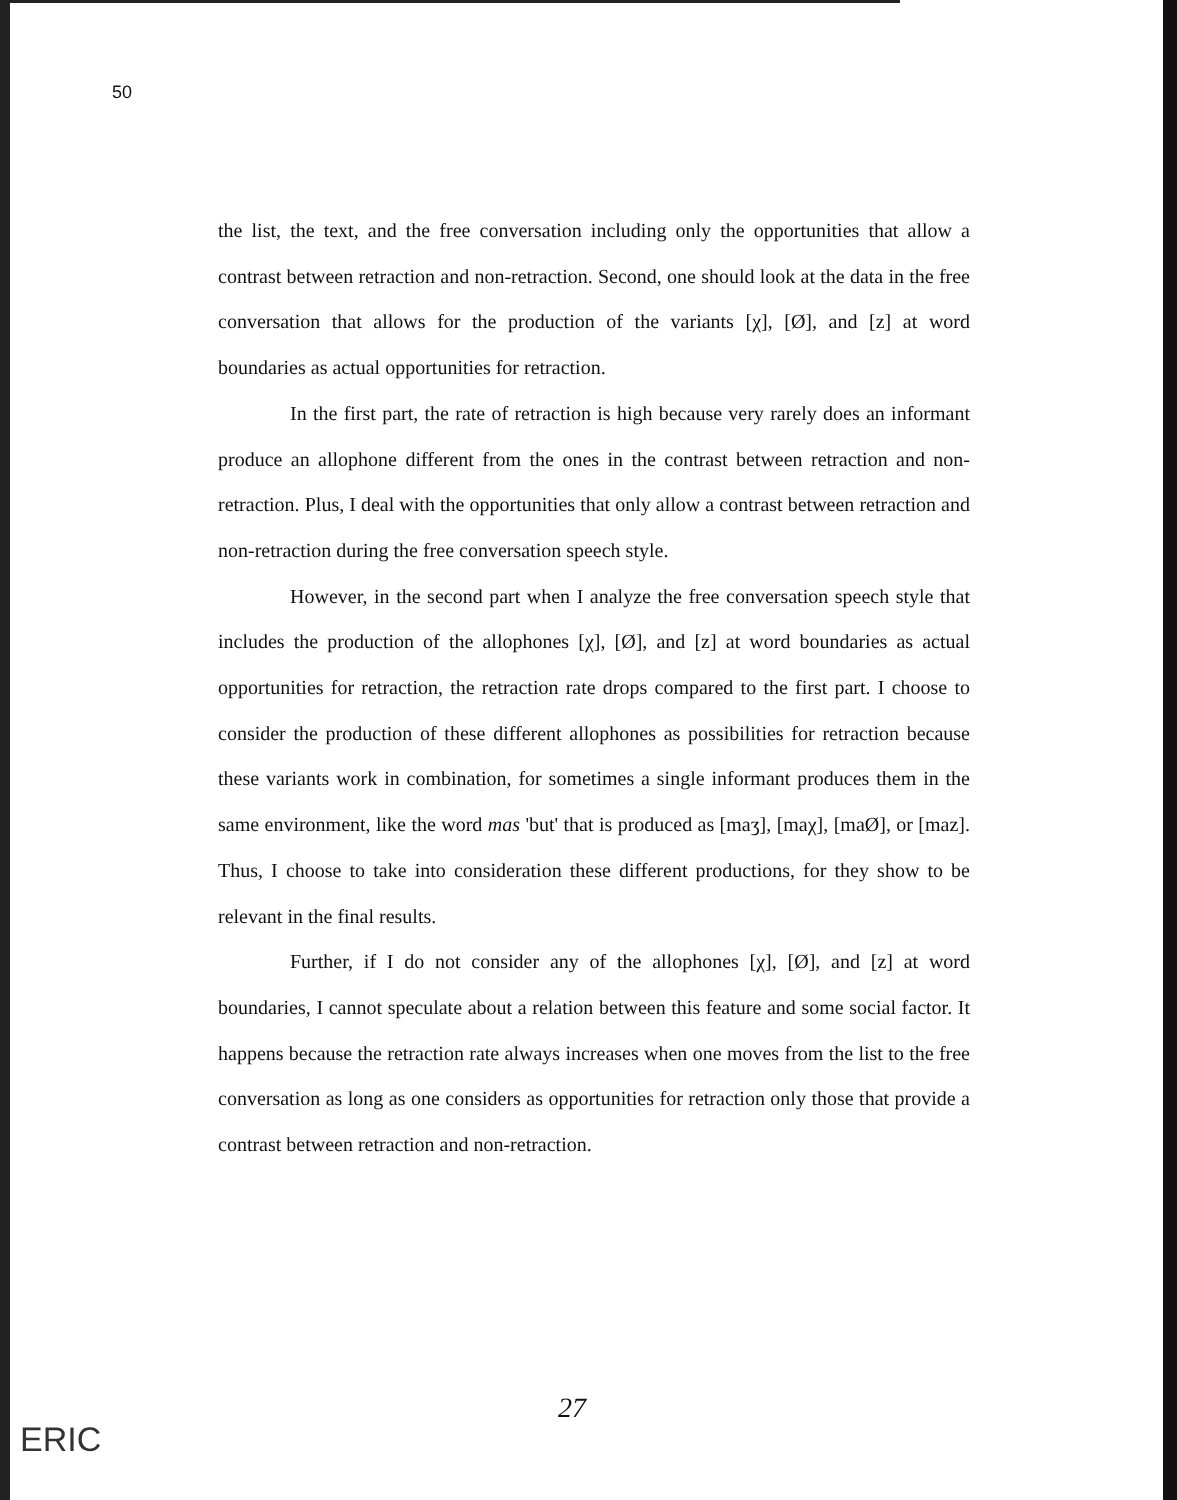50
the list, the text, and the free conversation including only the opportunities that allow a contrast between retraction and non-retraction. Second, one should look at the data in the free conversation that allows for the production of the variants [χ], [Ø], and [z] at word boundaries as actual opportunities for retraction.
In the first part, the rate of retraction is high because very rarely does an informant produce an allophone different from the ones in the contrast between retraction and non-retraction. Plus, I deal with the opportunities that only allow a contrast between retraction and non-retraction during the free conversation speech style.
However, in the second part when I analyze the free conversation speech style that includes the production of the allophones [χ], [Ø], and [z] at word boundaries as actual opportunities for retraction, the retraction rate drops compared to the first part. I choose to consider the production of these different allophones as possibilities for retraction because these variants work in combination, for sometimes a single informant produces them in the same environment, like the word mas 'but' that is produced as [maʒ], [maχ], [maØ], or [maz]. Thus, I choose to take into consideration these different productions, for they show to be relevant in the final results.
Further, if I do not consider any of the allophones [χ], [Ø], and [z] at word boundaries, I cannot speculate about a relation between this feature and some social factor. It happens because the retraction rate always increases when one moves from the list to the free conversation as long as one considers as opportunities for retraction only those that provide a contrast between retraction and non-retraction.
27
ERIC